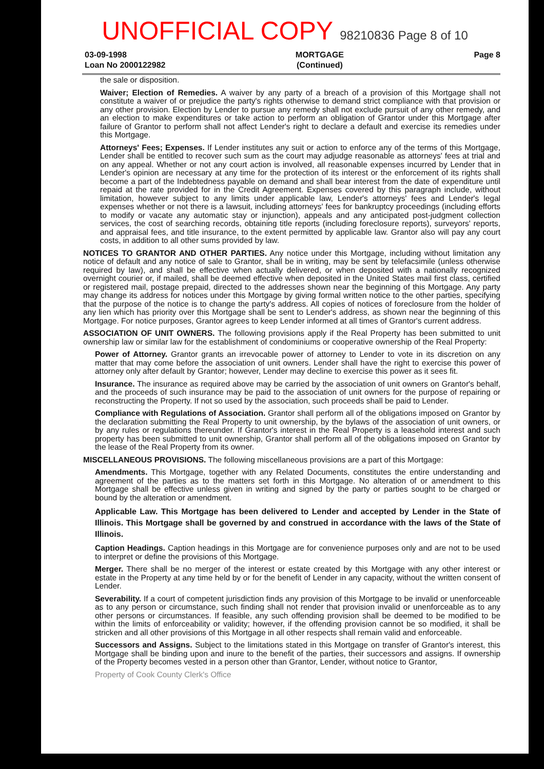UNOFFICIAL COPY 98210836 Page 8 of 10
03-09-1998
Loan No 2000122982
MORTGAGE
(Continued)
Page 8
the sale or disposition.
Waiver; Election of Remedies. A waiver by any party of a breach of a provision of this Mortgage shall not constitute a waiver of or prejudice the party's rights otherwise to demand strict compliance with that provision or any other provision. Election by Lender to pursue any remedy shall not exclude pursuit of any other remedy, and an election to make expenditures or take action to perform an obligation of Grantor under this Mortgage after failure of Grantor to perform shall not affect Lender's right to declare a default and exercise its remedies under this Mortgage.
Attorneys' Fees; Expenses. If Lender institutes any suit or action to enforce any of the terms of this Mortgage, Lender shall be entitled to recover such sum as the court may adjudge reasonable as attorneys' fees at trial and on any appeal. Whether or not any court action is involved, all reasonable expenses incurred by Lender that in Lender's opinion are necessary at any time for the protection of its interest or the enforcement of its rights shall become a part of the Indebtedness payable on demand and shall bear interest from the date of expenditure until repaid at the rate provided for in the Credit Agreement. Expenses covered by this paragraph include, without limitation, however subject to any limits under applicable law, Lender's attorneys' fees and Lender's legal expenses whether or not there is a lawsuit, including attorneys' fees for bankruptcy proceedings (including efforts to modify or vacate any automatic stay or injunction), appeals and any anticipated post-judgment collection services, the cost of searching records, obtaining title reports (including foreclosure reports), surveyors' reports, and appraisal fees, and title insurance, to the extent permitted by applicable law. Grantor also will pay any court costs, in addition to all other sums provided by law.
NOTICES TO GRANTOR AND OTHER PARTIES. Any notice under this Mortgage, including without limitation any notice of default and any notice of sale to Grantor, shall be in writing, may be sent by telefacsimile (unless otherwise required by law), and shall be effective when actually delivered, or when deposited with a nationally recognized overnight courier or, if mailed, shall be deemed effective when deposited in the United States mail first class, certified or registered mail, postage prepaid, directed to the addresses shown near the beginning of this Mortgage. Any party may change its address for notices under this Mortgage by giving formal written notice to the other parties, specifying that the purpose of the notice is to change the party's address. All copies of notices of foreclosure from the holder of any lien which has priority over this Mortgage shall be sent to Lender's address, as shown near the beginning of this Mortgage. For notice purposes, Grantor agrees to keep Lender informed at all times of Grantor's current address.
ASSOCIATION OF UNIT OWNERS. The following provisions apply if the Real Property has been submitted to unit ownership law or similar law for the establishment of condominiums or cooperative ownership of the Real Property:
Power of Attorney. Grantor grants an irrevocable power of attorney to Lender to vote in its discretion on any matter that may come before the association of unit owners. Lender shall have the right to exercise this power of attorney only after default by Grantor; however, Lender may decline to exercise this power as it sees fit.
Insurance. The insurance as required above may be carried by the association of unit owners on Grantor's behalf, and the proceeds of such insurance may be paid to the association of unit owners for the purpose of repairing or reconstructing the Property. If not so used by the association, such proceeds shall be paid to Lender.
Compliance with Regulations of Association. Grantor shall perform all of the obligations imposed on Grantor by the declaration submitting the Real Property to unit ownership, by the bylaws of the association of unit owners, or by any rules or regulations thereunder. If Grantor's interest in the Real Property is a leasehold interest and such property has been submitted to unit ownership, Grantor shall perform all of the obligations imposed on Grantor by the lease of the Real Property from its owner.
MISCELLANEOUS PROVISIONS. The following miscellaneous provisions are a part of this Mortgage:
Amendments. This Mortgage, together with any Related Documents, constitutes the entire understanding and agreement of the parties as to the matters set forth in this Mortgage. No alteration of or amendment to this Mortgage shall be effective unless given in writing and signed by the party or parties sought to be charged or bound by the alteration or amendment.
Applicable Law. This Mortgage has been delivered to Lender and accepted by Lender in the State of Illinois. This Mortgage shall be governed by and construed in accordance with the laws of the State of Illinois.
Caption Headings. Caption headings in this Mortgage are for convenience purposes only and are not to be used to interpret or define the provisions of this Mortgage.
Merger. There shall be no merger of the interest or estate created by this Mortgage with any other interest or estate in the Property at any time held by or for the benefit of Lender in any capacity, without the written consent of Lender.
Severability. If a court of competent jurisdiction finds any provision of this Mortgage to be invalid or unenforceable as to any person or circumstance, such finding shall not render that provision invalid or unenforceable as to any other persons or circumstances. If feasible, any such offending provision shall be deemed to be modified to be within the limits of enforceability or validity; however, if the offending provision cannot be so modified, it shall be stricken and all other provisions of this Mortgage in all other respects shall remain valid and enforceable.
Successors and Assigns. Subject to the limitations stated in this Mortgage on transfer of Grantor's interest, this Mortgage shall be binding upon and inure to the benefit of the parties, their successors and assigns. If ownership of the Property becomes vested in a person other than Grantor, Lender, without notice to Grantor,
Property of Cook County Clerk's Office